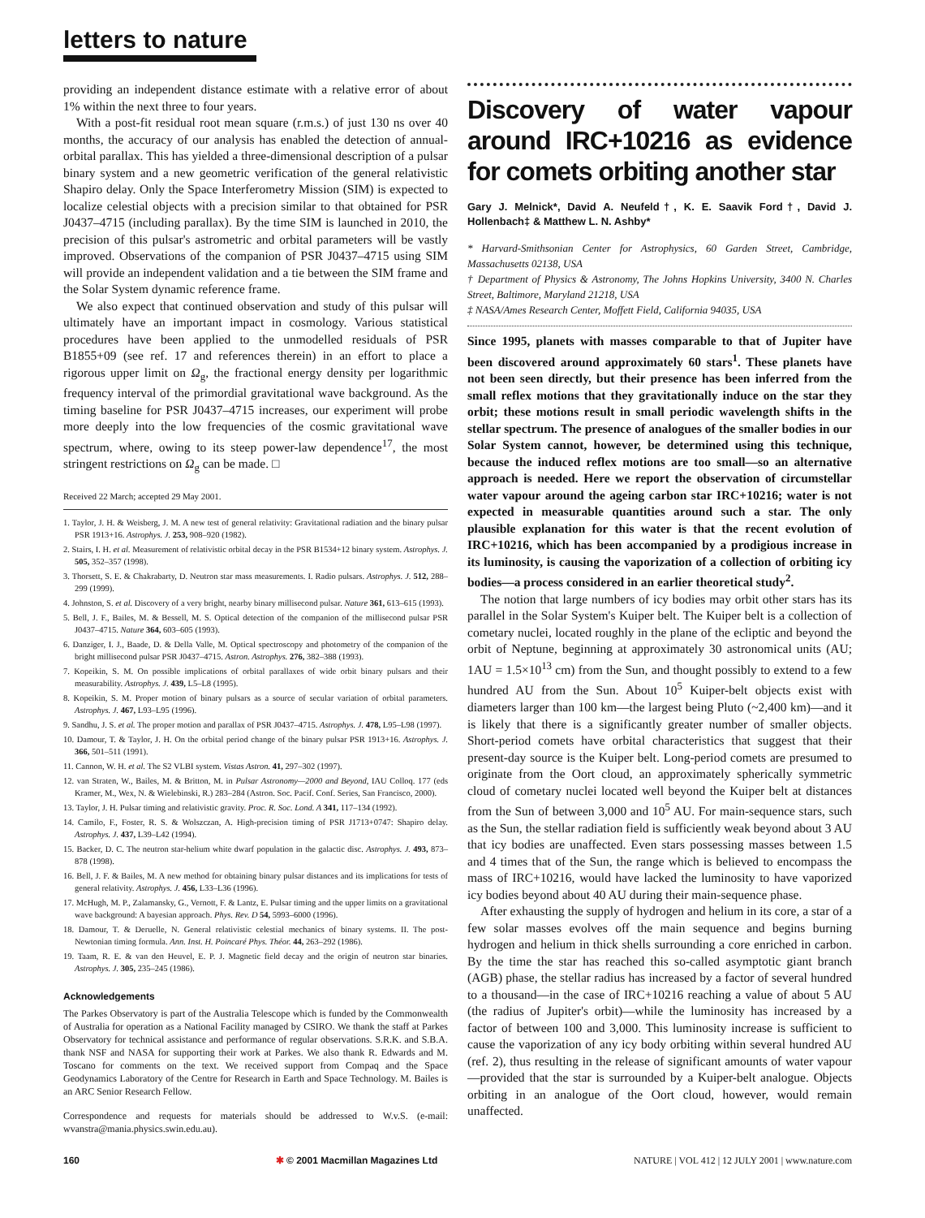letters to nature
providing an independent distance estimate with a relative error of about 1% within the next three to four years.
With a post-fit residual root mean square (r.m.s.) of just 130 ns over 40 months, the accuracy of our analysis has enabled the detection of annual-orbital parallax. This has yielded a three-dimensional description of a pulsar binary system and a new geometric verification of the general relativistic Shapiro delay. Only the Space Interferometry Mission (SIM) is expected to localize celestial objects with a precision similar to that obtained for PSR J0437–4715 (including parallax). By the time SIM is launched in 2010, the precision of this pulsar's astrometric and orbital parameters will be vastly improved. Observations of the companion of PSR J0437–4715 using SIM will provide an independent validation and a tie between the SIM frame and the Solar System dynamic reference frame.
We also expect that continued observation and study of this pulsar will ultimately have an important impact in cosmology. Various statistical procedures have been applied to the unmodelled residuals of PSR B1855+09 (see ref. 17 and references therein) in an effort to place a rigorous upper limit on Ω<sub>g</sub>, the fractional energy density per logarithmic frequency interval of the primordial gravitational wave background. As the timing baseline for PSR J0437–4715 increases, our experiment will probe more deeply into the low frequencies of the cosmic gravitational wave spectrum, where, owing to its steep power-law dependence<sup>17</sup>, the most stringent restrictions on Ω<sub>g</sub> can be made. □
Received 22 March; accepted 29 May 2001.
1. Taylor, J. H. & Weisberg, J. M. A new test of general relativity: Gravitational radiation and the binary pulsar PSR 1913+16. Astrophys. J. 253, 908–920 (1982).
2. Stairs, I. H. et al. Measurement of relativistic orbital decay in the PSR B1534+12 binary system. Astrophys. J. 505, 352–357 (1998).
3. Thorsett, S. E. & Chakrabarty, D. Neutron star mass measurements. I. Radio pulsars. Astrophys. J. 512, 288–299 (1999).
4. Johnston, S. et al. Discovery of a very bright, nearby binary millisecond pulsar. Nature 361, 613–615 (1993).
5. Bell, J. F., Bailes, M. & Bessell, M. S. Optical detection of the companion of the millisecond pulsar PSR J0437–4715. Nature 364, 603–605 (1993).
6. Danziger, I. J., Baade, D. & Della Valle, M. Optical spectroscopy and photometry of the companion of the bright millisecond pulsar PSR J0437–4715. Astron. Astrophys. 276, 382–388 (1993).
7. Kopeikin, S. M. On possible implications of orbital parallaxes of wide orbit binary pulsars and their measurability. Astrophys. J. 439, L5–L8 (1995).
8. Kopeikin, S. M. Proper motion of binary pulsars as a source of secular variation of orbital parameters. Astrophys. J. 467, L93–L95 (1996).
9. Sandhu, J. S. et al. The proper motion and parallax of PSR J0437–4715. Astrophys. J. 478, L95–L98 (1997).
10. Damour, T. & Taylor, J. H. On the orbital period change of the binary pulsar PSR 1913+16. Astrophys. J. 366, 501–511 (1991).
11. Cannon, W. H. et al. The S2 VLBI system. Vistas Astron. 41, 297–302 (1997).
12. van Straten, W., Bailes, M. & Britton, M. in Pulsar Astronomy—2000 and Beyond, IAU Colloq. 177 (eds Kramer, M., Wex, N. & Wielebinski, R.) 283–284 (Astron. Soc. Pacif. Conf. Series, San Francisco, 2000).
13. Taylor, J. H. Pulsar timing and relativistic gravity. Proc. R. Soc. Lond. A 341, 117–134 (1992).
14. Camilo, F., Foster, R. S. & Wolszczan, A. High-precision timing of PSR J1713+0747: Shapiro delay. Astrophys. J. 437, L39–L42 (1994).
15. Backer, D. C. The neutron star-helium white dwarf population in the galactic disc. Astrophys. J. 493, 873–878 (1998).
16. Bell, J. F. & Bailes, M. A new method for obtaining binary pulsar distances and its implications for tests of general relativity. Astrophys. J. 456, L33–L36 (1996).
17. McHugh, M. P., Zalamansky, G., Vernott, F. & Lantz, E. Pulsar timing and the upper limits on a gravitational wave background: A bayesian approach. Phys. Rev. D 54, 5993–6000 (1996).
18. Damour, T. & Deruelle, N. General relativistic celestial mechanics of binary systems. II. The post-Newtonian timing formula. Ann. Inst. H. Poincaré Phys. Théor. 44, 263–292 (1986).
19. Taam, R. E. & van den Heuvel, E. P. J. Magnetic field decay and the origin of neutron star binaries. Astrophys. J. 305, 235–245 (1986).
Acknowledgements
The Parkes Observatory is part of the Australia Telescope which is funded by the Commonwealth of Australia for operation as a National Facility managed by CSIRO. We thank the staff at Parkes Observatory for technical assistance and performance of regular observations. S.R.K. and S.B.A. thank NSF and NASA for supporting their work at Parkes. We also thank R. Edwards and M. Toscano for comments on the text. We received support from Compaq and the Space Geodynamics Laboratory of the Centre for Research in Earth and Space Technology. M. Bailes is an ARC Senior Research Fellow.
Correspondence and requests for materials should be addressed to W.v.S. (e-mail: wvanstra@mania.physics.swin.edu.au).
Discovery of water vapour around IRC+10216 as evidence for comets orbiting another star
Gary J. Melnick*, David A. Neufeld†, K. E. Saavik Ford†, David J. Hollenbach‡ & Matthew L. N. Ashby*
* Harvard-Smithsonian Center for Astrophysics, 60 Garden Street, Cambridge, Massachusetts 02138, USA
† Department of Physics & Astronomy, The Johns Hopkins University, 3400 N. Charles Street, Baltimore, Maryland 21218, USA
‡ NASA/Ames Research Center, Moffett Field, California 94035, USA
Since 1995, planets with masses comparable to that of Jupiter have been discovered around approximately 60 stars<sup>1</sup>. These planets have not been seen directly, but their presence has been inferred from the small reflex motions that they gravitationally induce on the star they orbit; these motions result in small periodic wavelength shifts in the stellar spectrum. The presence of analogues of the smaller bodies in our Solar System cannot, however, be determined using this technique, because the induced reflex motions are too small—so an alternative approach is needed. Here we report the observation of circumstellar water vapour around the ageing carbon star IRC+10216; water is not expected in measurable quantities around such a star. The only plausible explanation for this water is that the recent evolution of IRC+10216, which has been accompanied by a prodigious increase in its luminosity, is causing the vaporization of a collection of orbiting icy bodies—a process considered in an earlier theoretical study<sup>2</sup>.
The notion that large numbers of icy bodies may orbit other stars has its parallel in the Solar System's Kuiper belt. The Kuiper belt is a collection of cometary nuclei, located roughly in the plane of the ecliptic and beyond the orbit of Neptune, beginning at approximately 30 astronomical units (AU; 1AU = 1.5×10<sup>13</sup> cm) from the Sun, and thought possibly to extend to a few hundred AU from the Sun. About 10<sup>5</sup> Kuiper-belt objects exist with diameters larger than 100 km—the largest being Pluto (~2,400 km)—and it is likely that there is a significantly greater number of smaller objects. Short-period comets have orbital characteristics that suggest that their present-day source is the Kuiper belt. Long-period comets are presumed to originate from the Oort cloud, an approximately spherically symmetric cloud of cometary nuclei located well beyond the Kuiper belt at distances from the Sun of between 3,000 and 10<sup>5</sup> AU. For main-sequence stars, such as the Sun, the stellar radiation field is sufficiently weak beyond about 3 AU that icy bodies are unaffected. Even stars possessing masses between 1.5 and 4 times that of the Sun, the range which is believed to encompass the mass of IRC+10216, would have lacked the luminosity to have vaporized icy bodies beyond about 40 AU during their main-sequence phase.
After exhausting the supply of hydrogen and helium in its core, a star of a few solar masses evolves off the main sequence and begins burning hydrogen and helium in thick shells surrounding a core enriched in carbon. By the time the star has reached this so-called asymptotic giant branch (AGB) phase, the stellar radius has increased by a factor of several hundred to a thousand—in the case of IRC+10216 reaching a value of about 5 AU (the radius of Jupiter's orbit)—while the luminosity has increased by a factor of between 100 and 3,000. This luminosity increase is sufficient to cause the vaporization of any icy body orbiting within several hundred AU (ref. 2), thus resulting in the release of significant amounts of water vapour—provided that the star is surrounded by a Kuiper-belt analogue. Objects orbiting in an analogue of the Oort cloud, however, would remain unaffected.
160 ✱ © 2001 Macmillan Magazines Ltd NATURE | VOL 412 | 12 JULY 2001 | www.nature.com